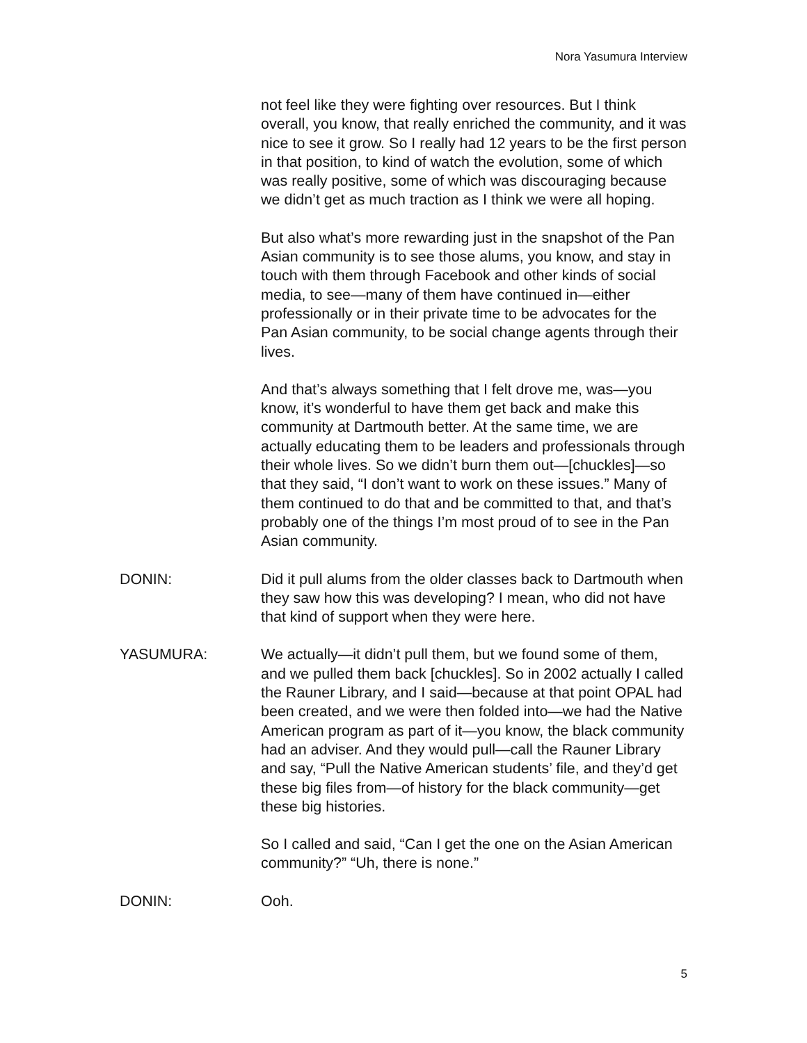Nora Yasumura Interview
not feel like they were fighting over resources. But I think overall, you know, that really enriched the community, and it was nice to see it grow. So I really had 12 years to be the first person in that position, to kind of watch the evolution, some of which was really positive, some of which was discouraging because we didn’t get as much traction as I think we were all hoping.
But also what’s more rewarding just in the snapshot of the Pan Asian community is to see those alums, you know, and stay in touch with them through Facebook and other kinds of social media, to see—many of them have continued in—either professionally or in their private time to be advocates for the Pan Asian community, to be social change agents through their lives.
And that’s always something that I felt drove me, was—you know, it’s wonderful to have them get back and make this community at Dartmouth better. At the same time, we are actually educating them to be leaders and professionals through their whole lives. So we didn’t burn them out—[chuckles]—so that they said, “I don’t want to work on these issues.” Many of them continued to do that and be committed to that, and that’s probably one of the things I’m most proud of to see in the Pan Asian community.
DONIN: Did it pull alums from the older classes back to Dartmouth when they saw how this was developing? I mean, who did not have that kind of support when they were here.
YASUMURA: We actually—it didn’t pull them, but we found some of them, and we pulled them back [chuckles]. So in 2002 actually I called the Rauner Library, and I said—because at that point OPAL had been created, and we were then folded into—we had the Native American program as part of it—you know, the black community had an adviser. And they would pull—call the Rauner Library and say, “Pull the Native American students’ file, and they’d get these big files from—of history for the black community—get these big histories.
So I called and said, “Can I get the one on the Asian American community?” “Uh, there is none.”
DONIN: Ooh.
5